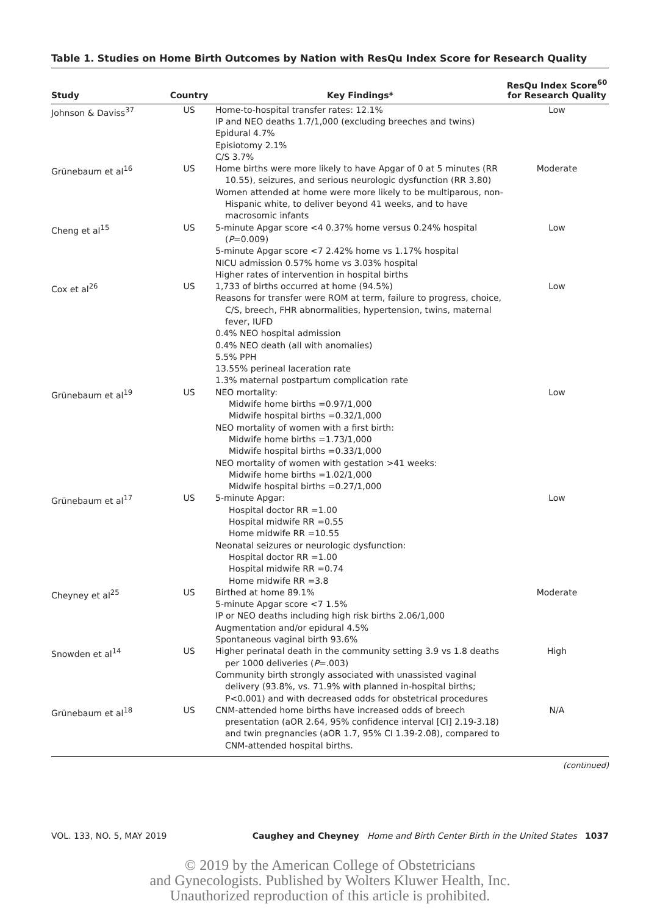Table 1. Studies on Home Birth Outcomes by Nation with ResQu Index Score for Research Quality
| Study | Country | Key Findings* | ResQu Index Score<sup>60</sup> for Research Quality |
| --- | --- | --- | --- |
| Johnson & Daviss<sup>37</sup> | US | Home-to-hospital transfer rates: 12.1% IP and NEO deaths 1.7/1,000 (excluding breeches and twins) Epidural 4.7% Episiotomy 2.1% C/S 3.7% | Low |
| Grünebaum et al<sup>16</sup> | US | Home births were more likely to have Apgar of 0 at 5 minutes (RR 10.55), seizures, and serious neurologic dysfunction (RR 3.80) Women attended at home were more likely to be multiparous, non-Hispanic white, to deliver beyond 41 weeks, and to have macrosomic infants | Moderate |
| Cheng et al<sup>15</sup> | US | 5-minute Apgar score <4 0.37% home versus 0.24% hospital ( P =0.009) 5-minute Apgar score <7 2.42% home vs 1.17% hospital NICU admission 0.57% home vs 3.03% hospital Higher rates of intervention in hospital births | Low |
| Cox et al<sup>26</sup> | US | 1,733 of births occurred at home (94.5%) Reasons for transfer were ROM at term, failure to progress, choice, C/S, breech, FHR abnormalities, hypertension, twins, maternal fever, IUFD 0.4% NEO hospital admission 0.4% NEO death (all with anomalies) 5.5% PPH 13.55% perineal laceration rate 1.3% maternal postpartum complication rate | Low |
| Grünebaum et al<sup>19</sup> | US | NEO mortality: Midwife home births =0.97/1,000 Midwife hospital births =0.32/1,000 NEO mortality of women with a first birth: Midwife home births =1.73/1,000 Midwife hospital births =0.33/1,000 NEO mortality of women with gestation >41 weeks: Midwife home births =1.02/1,000 Midwife hospital births =0.27/1,000 | Low |
| Grünebaum et al<sup>17</sup> | US | 5-minute Apgar: Hospital doctor RR =1.00 Hospital midwife RR =0.55 Home midwife RR =10.55 Neonatal seizures or neurologic dysfunction: Hospital doctor RR =1.00 Hospital midwife RR =0.74 Home midwife RR =3.8 | Low |
| Cheyney et al<sup>25</sup> | US | Birthed at home 89.1% 5-minute Apgar score <7 1.5% IP or NEO deaths including high risk births 2.06/1,000 Augmentation and/or epidural 4.5% Spontaneous vaginal birth 93.6% | Moderate |
| Snowden et al<sup>14</sup> | US | Higher perinatal death in the community setting 3.9 vs 1.8 deaths per 1000 deliveries ( P =.003) Community birth strongly associated with unassisted vaginal delivery (93.8%, vs. 71.9% with planned in-hospital births; P<0.001) and with decreased odds for obstetrical procedures | High |
| Grünebaum et al<sup>18</sup> | US | CNM-attended home births have increased odds of breech presentation (aOR 2.64, 95% confidence interval [CI] 2.19-3.18) and twin pregnancies (aOR 1.7, 95% CI 1.39-2.08), compared to CNM-attended hospital births. | N/A |
(continued)
VOL. 133, NO. 5, MAY 2019 Caughey and Cheyney Home and Birth Center Birth in the United States 1037
© 2019 by the American College of Obstetricians
and Gynecologists. Published by Wolters Kluwer Health, Inc.
Unauthorized reproduction of this article is prohibited.